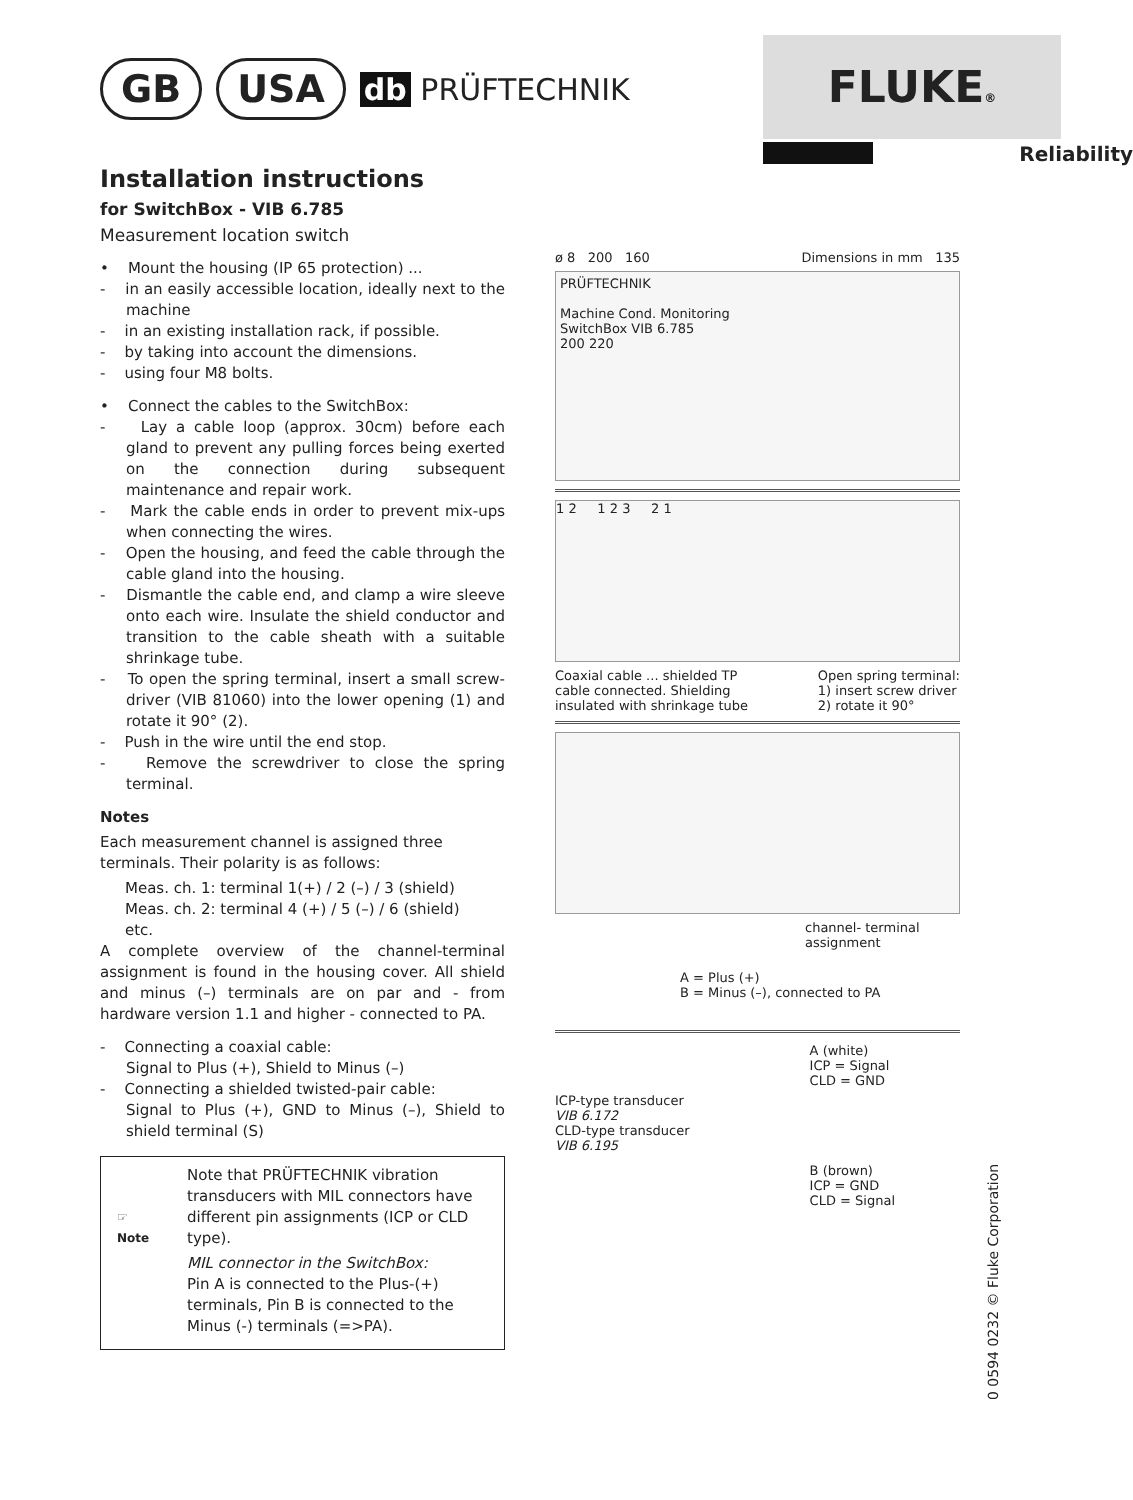GB USA db PRÜFTECHNIK
FLUKE®
Reliability
Installation instructions
for SwitchBox - VIB 6.785
Measurement location switch
• Mount the housing (IP 65 protection) ...
- in an easily accessible location, ideally next to the machine
- in an existing installation rack, if possible.
- by taking into account the dimensions.
- using four M8 bolts.
• Connect the cables to the SwitchBox:
- Lay a cable loop (approx. 30cm) before each gland to prevent any pulling forces being exerted on the connection during subsequent maintenance and repair work.
- Mark the cable ends in order to prevent mix-ups when connecting the wires.
- Open the housing, and feed the cable through the cable gland into the housing.
- Dismantle the cable end, and clamp a wire sleeve onto each wire. Insulate the shield conductor and transition to the cable sheath with a suitable shrinkage tube.
- To open the spring terminal, insert a small screw-driver (VIB 81060) into the lower opening (1) and rotate it 90° (2).
- Push in the wire until the end stop.
- Remove the screwdriver to close the spring terminal.
Notes
Each measurement channel is assigned three terminals. Their polarity is as follows:
Meas. ch. 1: terminal 1(+) / 2 (–) / 3 (shield)
Meas. ch. 2: terminal 4 (+) / 5 (–) / 6 (shield)
etc.
A complete overview of the channel-terminal assignment is found in the housing cover. All shield and minus (–) terminals are on par and - from hardware version 1.1 and higher - connected to PA.
- Connecting a coaxial cable:
Signal to Plus (+), Shield to Minus (–)
- Connecting a shielded twisted-pair cable:
Signal to Plus (+), GND to Minus (–), Shield to shield terminal (S)
☞
Note
Note that PRÜFTECHNIK vibration transducers with MIL connectors have different pin assignments (ICP or CLD type).
MIL connector in the SwitchBox:
Pin A is connected to the Plus-(+) terminals, Pin B is connected to the Minus (-) terminals (=>PA).
ø 8 200 160 Dimensions in mm 135
PRÜFTECHNIK
Machine Cond. Monitoring
SwitchBox VIB 6.785
200 220
1 2 1 2 3 2 1
Coaxial cable ... shielded TP cable connected. Shielding insulated with shrinkage tube Open spring terminal:
1) insert screw driver
2) rotate it 90°
channel- terminal assignment
A = Plus (+)
B = Minus (–), connected to PA
ICP-type transducer
VIB 6.172
CLD-type transducer
VIB 6.195
A (white)
ICP = Signal
CLD = GND
B (brown)
ICP = GND
CLD = Signal
0 0594 0232 © Fluke Corporation